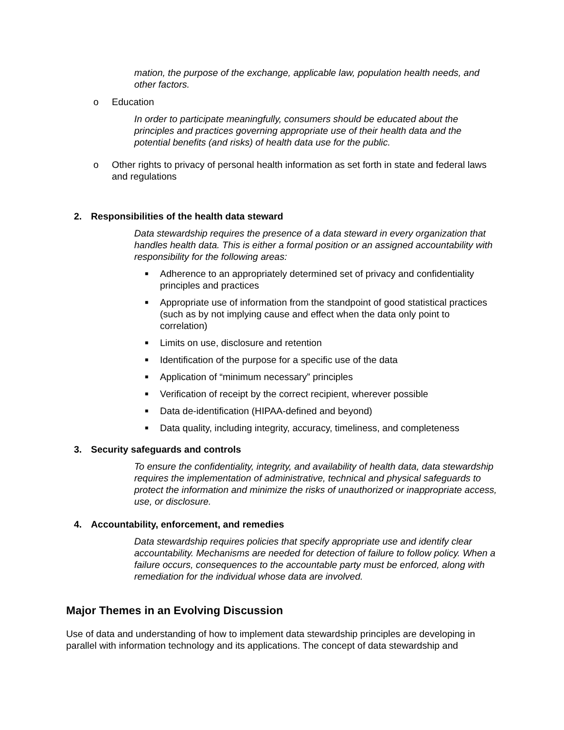mation, the purpose of the exchange, applicable law, population health needs, and other factors.
o Education
In order to participate meaningfully, consumers should be educated about the principles and practices governing appropriate use of their health data and the potential benefits (and risks) of health data use for the public.
o Other rights to privacy of personal health information as set forth in state and federal laws and regulations
2. Responsibilities of the health data steward
Data stewardship requires the presence of a data steward in every organization that handles health data. This is either a formal position or an assigned accountability with responsibility for the following areas:
■ Adherence to an appropriately determined set of privacy and confidentiality principles and practices
■ Appropriate use of information from the standpoint of good statistical practices (such as by not implying cause and effect when the data only point to correlation)
■ Limits on use, disclosure and retention
■ Identification of the purpose for a specific use of the data
■ Application of “minimum necessary” principles
■ Verification of receipt by the correct recipient, wherever possible
■ Data de-identification (HIPAA-defined and beyond)
■ Data quality, including integrity, accuracy, timeliness, and completeness
3. Security safeguards and controls
To ensure the confidentiality, integrity, and availability of health data, data stewardship requires the implementation of administrative, technical and physical safeguards to protect the information and minimize the risks of unauthorized or inappropriate access, use, or disclosure.
4. Accountability, enforcement, and remedies
Data stewardship requires policies that specify appropriate use and identify clear accountability. Mechanisms are needed for detection of failure to follow policy. When a failure occurs, consequences to the accountable party must be enforced, along with remediation for the individual whose data are involved.
Major Themes in an Evolving Discussion
Use of data and understanding of how to implement data stewardship principles are developing in parallel with information technology and its applications. The concept of data stewardship and